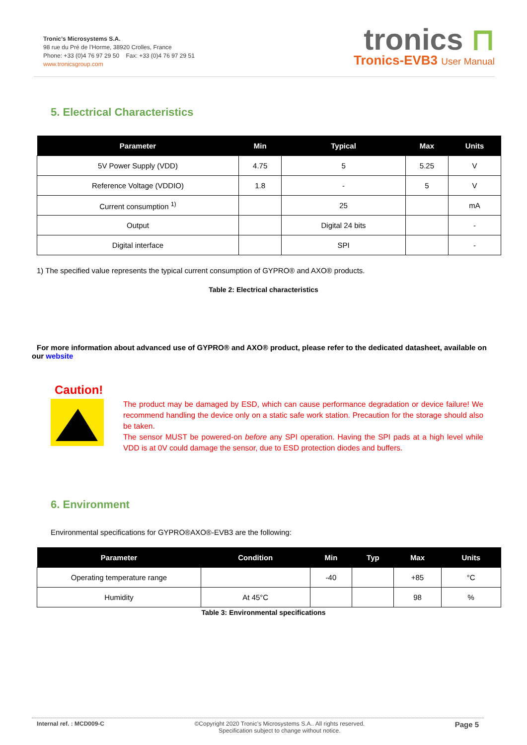Tronic’s Microsystems S.A.
98 rue du Pré de l’Horme, 38920 Crolles, France
Phone: +33 (0)4 76 97 29 50 Fax: +33 (0)4 76 97 29 51
www.tronicsgroup.com
tronics ⊓
Tronics-EVB3 User Manual
5. Electrical Characteristics
| Parameter | Min | Typical | Max | Units |
| --- | --- | --- | --- | --- |
| 5V Power Supply (VDD) | 4.75 | 5 | 5.25 | V |
| Reference Voltage (VDDIO) | 1.8 | - | 5 | V |
| Current consumption <sup>1)</sup> | | 25 | | mA |
| Output | | Digital 24 bits | | - |
| Digital interface | | SPI | | - |
1) The specified value represents the typical current consumption of GYPRO® and AXO® products.
Table 2: Electrical characteristics
For more information about advanced use of GYPRO® and AXO® product, please refer to the dedicated datasheet, available on our website
Caution!
The product may be damaged by ESD, which can cause performance degradation or device failure! We recommend handling the device only on a static safe work station. Precaution for the storage should also be taken.
The sensor MUST be powered-on before any SPI operation. Having the SPI pads at a high level while VDD is at 0V could damage the sensor, due to ESD protection diodes and buffers.
6. Environment
Environmental specifications for GYPRO®AXO®-EVB3 are the following:
| Parameter | Condition | Min | Typ | Max | Units |
| --- | --- | --- | --- | --- | --- |
| Operating temperature range | | -40 | | +85 | °C |
| Humidity | At 45°C | | | 98 | % |
Table 3: Environmental specifications
Internal ref. : MCD009-C ©Copyright 2020 Tronic’s Microsystems S.A.. All rights reserved.
Specification subject to change without notice.
Page 5